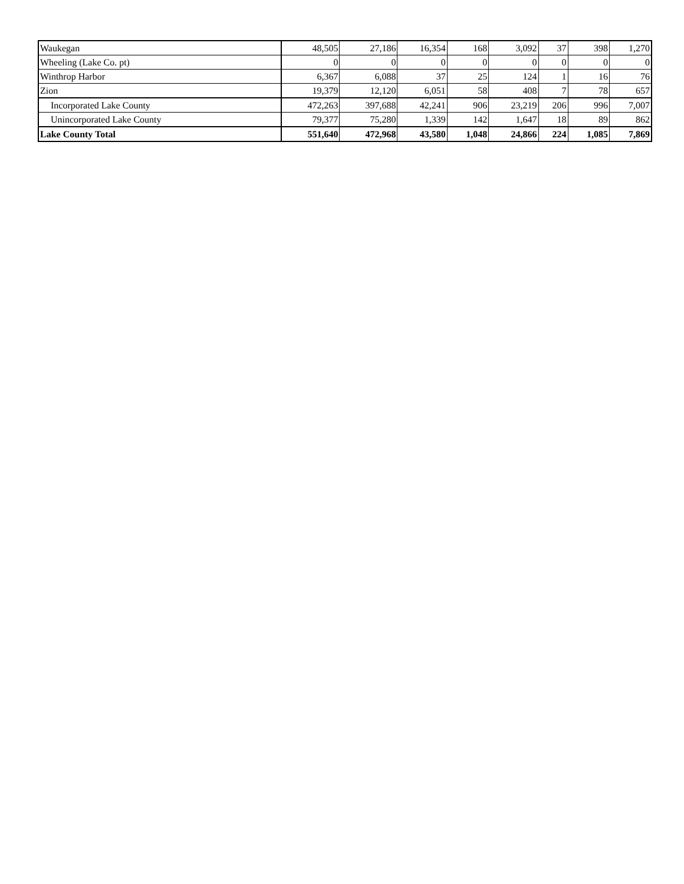| Waukegan | 48,505 | 27,186 | 16,354 | 168 | 3,092 | 37 | 398 | 1,270 |
| Wheeling (Lake Co. pt) | 0 | 0 | 0 | 0 | 0 | 0 | 0 | 0 |
| Winthrop Harbor | 6,367 | 6,088 | 37 | 25 | 124 | 1 | 16 | 76 |
| Zion | 19,379 | 12,120 | 6,051 | 58 | 408 | 7 | 78 | 657 |
| Incorporated Lake County | 472,263 | 397,688 | 42,241 | 906 | 23,219 | 206 | 996 | 7,007 |
| Unincorporated Lake County | 79,377 | 75,280 | 1,339 | 142 | 1,647 | 18 | 89 | 862 |
| Lake County Total | 551,640 | 472,968 | 43,580 | 1,048 | 24,866 | 224 | 1,085 | 7,869 |